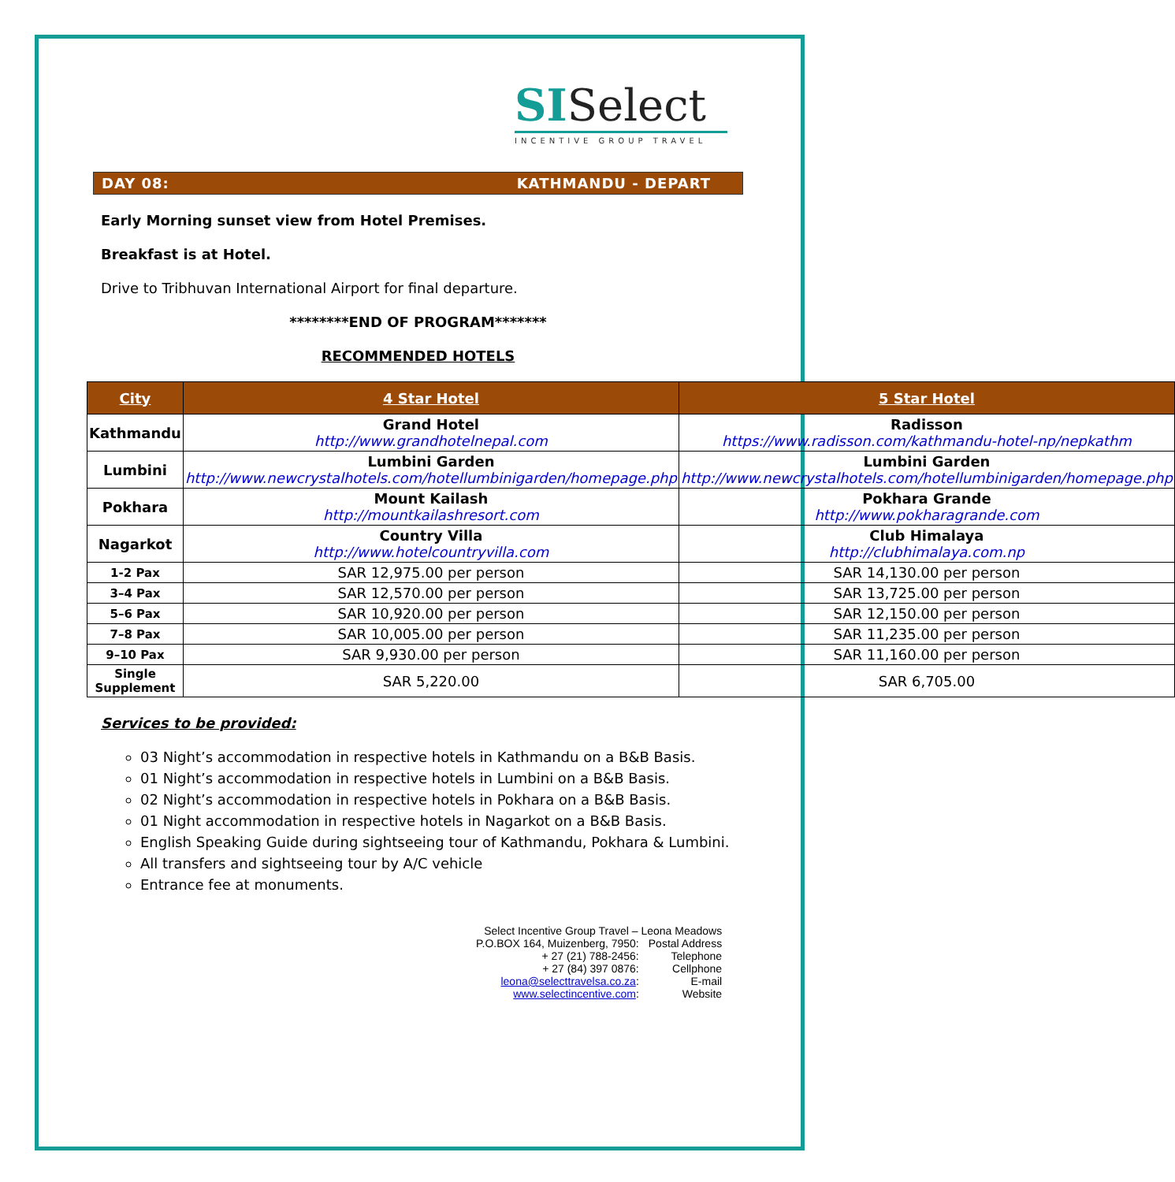SISelect
INCENTIVE GROUP TRAVEL
DAY 08: KATHMANDU - DEPART
Early Morning sunset view from Hotel Premises.
Breakfast is at Hotel.
Drive to Tribhuvan International Airport for final departure.
********END OF PROGRAM*******
RECOMMENDED HOTELS
| City | 4 Star Hotel | 5 Star Hotel |
| --- | --- | --- |
| Kathmandu | Grand Hotel http://www.grandhotelnepal.com | Radisson https://www.radisson.com/kathmandu-hotel-np/nepkathm |
| Lumbini | Lumbini Garden http://www.newcrystalhotels.com/hotellumbinigarden/homepage.php | Lumbini Garden http://www.newcrystalhotels.com/hotellumbinigarden/homepage.php |
| Pokhara | Mount Kailash http://mountkailashresort.com | Pokhara Grande http://www.pokharagrande.com |
| Nagarkot | Country Villa http://www.hotelcountryvilla.com | Club Himalaya http://clubhimalaya.com.np |
| 1-2 Pax | SAR 12,975.00 per person | SAR 14,130.00 per person |
| 3–4 Pax | SAR 12,570.00 per person | SAR 13,725.00 per person |
| 5–6 Pax | SAR 10,920.00 per person | SAR 12,150.00 per person |
| 7–8 Pax | SAR 10,005.00 per person | SAR 11,235.00 per person |
| 9–10 Pax | SAR 9,930.00 per person | SAR 11,160.00 per person |
| Single Supplement | SAR 5,220.00 | SAR 6,705.00 |
Services to be provided:
03 Night’s accommodation in respective hotels in Kathmandu on a B&B Basis.
01 Night’s accommodation in respective hotels in Lumbini on a B&B Basis.
02 Night’s accommodation in respective hotels in Pokhara on a B&B Basis.
01 Night accommodation in respective hotels in Nagarkot on a B&B Basis.
English Speaking Guide during sightseeing tour of Kathmandu, Pokhara & Lumbini.
All transfers and sightseeing tour by A/C vehicle
Entrance fee at monuments.
| Select Incentive Group Travel – Leona Meadows | |
| P.O.BOX 164, Muizenberg, 7950: | Postal Address |
| + 27 (21) 788-2456: | Telephone |
| + 27 (84) 397 0876: | Cellphone |
| leona@selecttravelsa.co.za : | E-mail |
| www.selectincentive.com : | Website |